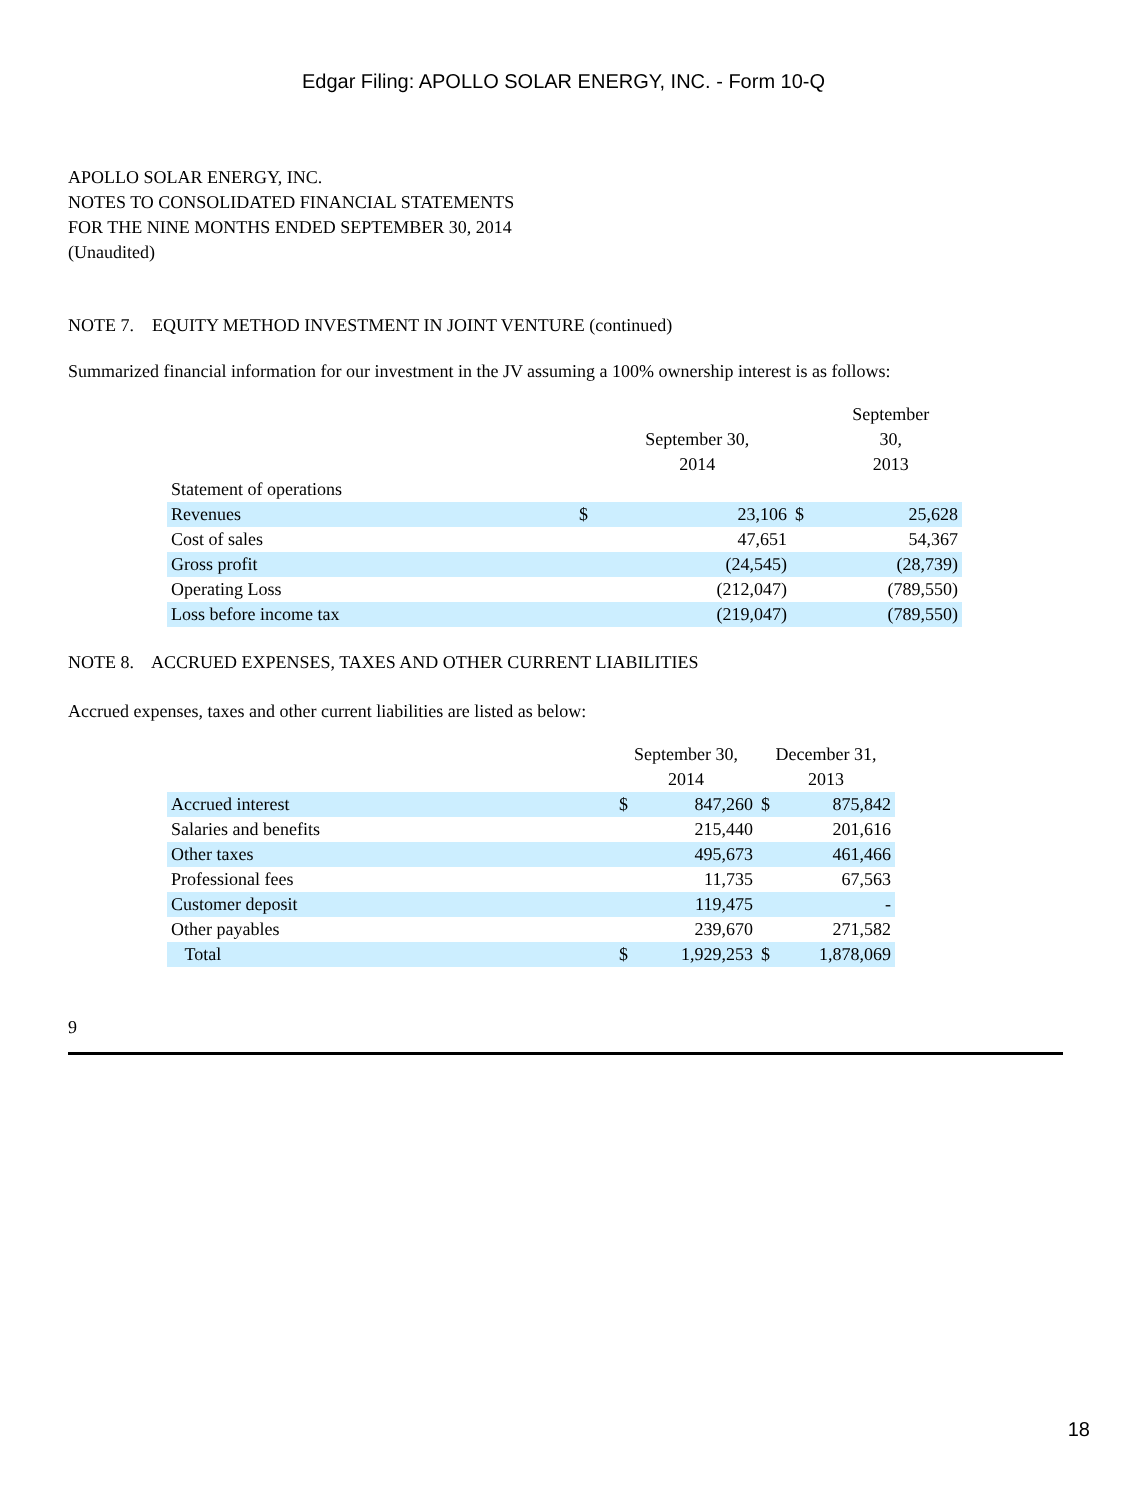Edgar Filing: APOLLO SOLAR ENERGY, INC. - Form 10-Q
APOLLO SOLAR ENERGY, INC.
NOTES TO CONSOLIDATED FINANCIAL STATEMENTS
FOR THE NINE MONTHS ENDED SEPTEMBER 30, 2014
(Unaudited)
NOTE 7. EQUITY METHOD INVESTMENT IN JOINT VENTURE (continued)
Summarized financial information for our investment in the JV assuming a 100% ownership interest is as follows:
| | | September 30, 2014 | | September 30, 2013 |
| Statement of operations | | | | |
| Revenues | $ | 23,106 | $ | 25,628 |
| Cost of sales | | 47,651 | | 54,367 |
| Gross profit | | (24,545) | | (28,739) |
| Operating Loss | | (212,047) | | (789,550) |
| Loss before income tax | | (219,047) | | (789,550) |
NOTE 8. ACCRUED EXPENSES, TAXES AND OTHER CURRENT LIABILITIES
Accrued expenses, taxes and other current liabilities are listed as below:
| | September 30, 2014 | | December 31, 2013 | |
| Accrued interest | $ | 847,260 | $ | 875,842 |
| Salaries and benefits | | 215,440 | | 201,616 |
| Other taxes | | 495,673 | | 461,466 |
| Professional fees | | 11,735 | | 67,563 |
| Customer deposit | | 119,475 | | - |
| Other payables | | 239,670 | | 271,582 |
| Total | $ | 1,929,253 | $ | 1,878,069 |
9
18